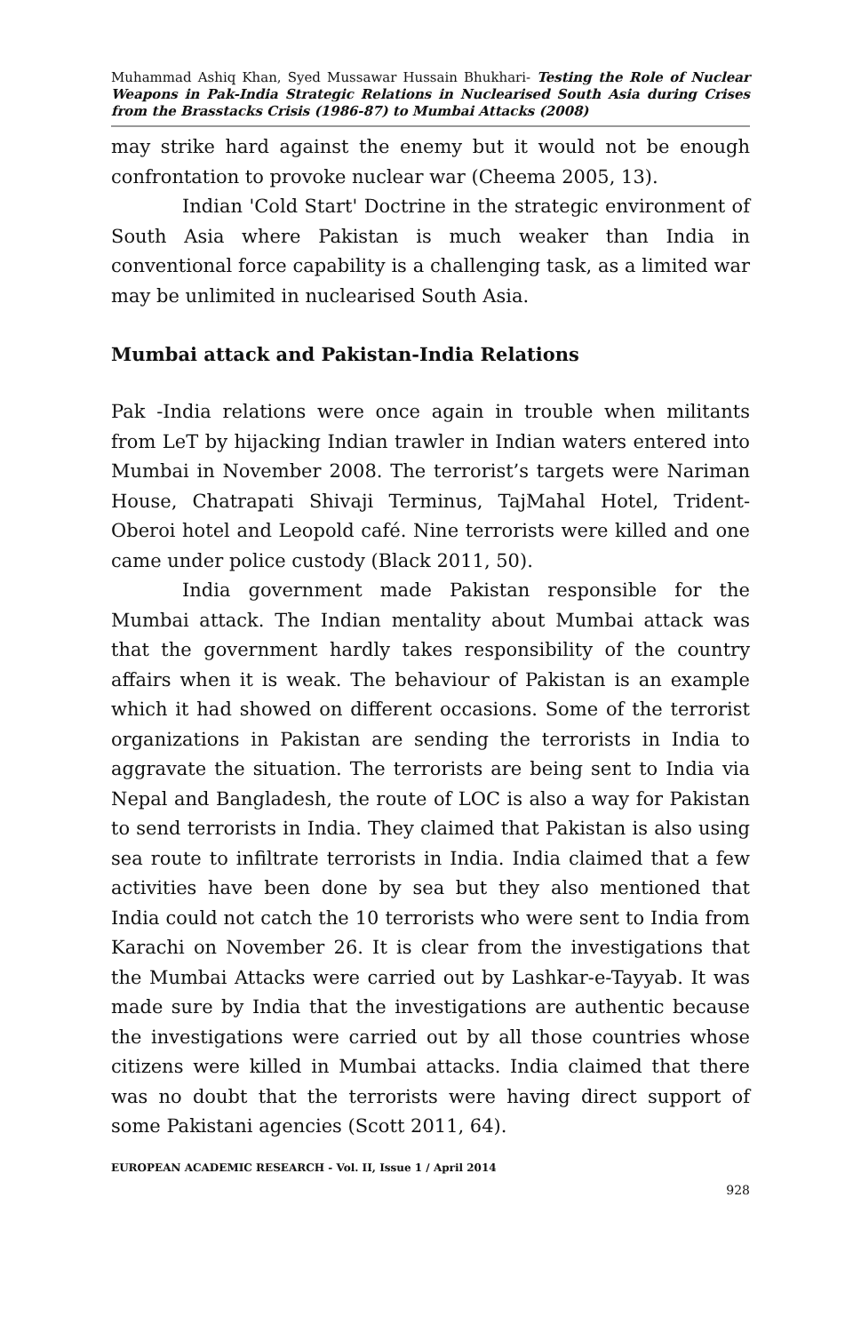Muhammad Ashiq Khan, Syed Mussawar Hussain Bhukhari- Testing the Role of Nuclear Weapons in Pak-India Strategic Relations in Nuclearised South Asia during Crises from the Brasstacks Crisis (1986-87) to Mumbai Attacks (2008)
may strike hard against the enemy but it would not be enough confrontation to provoke nuclear war (Cheema 2005, 13).
Indian 'Cold Start' Doctrine in the strategic environment of South Asia where Pakistan is much weaker than India in conventional force capability is a challenging task, as a limited war may be unlimited in nuclearised South Asia.
Mumbai attack and Pakistan-India Relations
Pak -India relations were once again in trouble when militants from LeT by hijacking Indian trawler in Indian waters entered into Mumbai in November 2008. The terrorist’s targets were Nariman House, Chatrapati Shivaji Terminus, TajMahal Hotel, Trident-Oberoi hotel and Leopold café. Nine terrorists were killed and one came under police custody (Black 2011, 50).
India government made Pakistan responsible for the Mumbai attack. The Indian mentality about Mumbai attack was that the government hardly takes responsibility of the country affairs when it is weak. The behaviour of Pakistan is an example which it had showed on different occasions. Some of the terrorist organizations in Pakistan are sending the terrorists in India to aggravate the situation. The terrorists are being sent to India via Nepal and Bangladesh, the route of LOC is also a way for Pakistan to send terrorists in India. They claimed that Pakistan is also using sea route to infiltrate terrorists in India. India claimed that a few activities have been done by sea but they also mentioned that India could not catch the 10 terrorists who were sent to India from Karachi on November 26. It is clear from the investigations that the Mumbai Attacks were carried out by Lashkar-e-Tayyab. It was made sure by India that the investigations are authentic because the investigations were carried out by all those countries whose citizens were killed in Mumbai attacks. India claimed that there was no doubt that the terrorists were having direct support of some Pakistani agencies (Scott 2011, 64).
EUROPEAN ACADEMIC RESEARCH - Vol. II, Issue 1 / April 2014
928